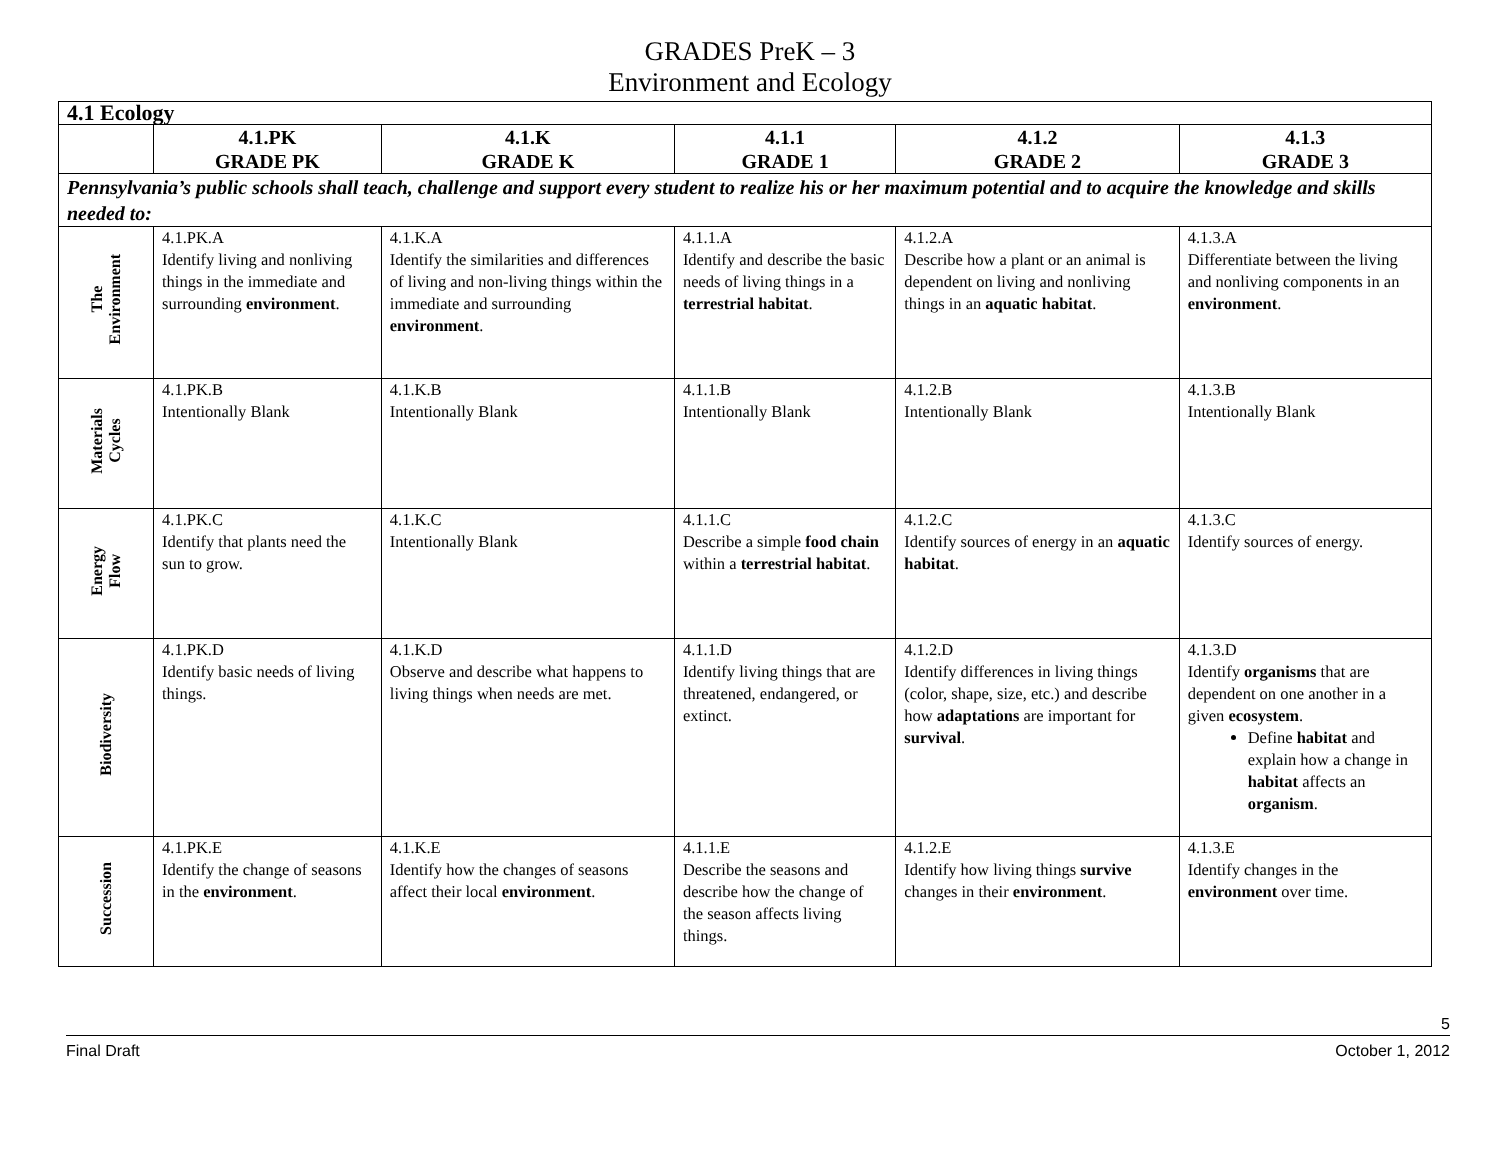GRADES PreK – 3
Environment and Ecology
| 4.1 Ecology | | | | | |
| --- | --- | --- | --- | --- | --- |
| | 4.1.PK GRADE PK | 4.1.K GRADE K | 4.1.1 GRADE 1 | 4.1.2 GRADE 2 | 4.1.3 GRADE 3 |
| Pennsylvania’s public schools shall teach, challenge and support every student to realize his or her maximum potential and to acquire the knowledge and skills needed to: | | | | | |
| The Environment | 4.1.PK.A Identify living and nonliving things in the immediate and surrounding environment . | 4.1.K.A Identify the similarities and differences of living and non-living things within the immediate and surrounding environment . | 4.1.1.A Identify and describe the basic needs of living things in a terrestrial habitat . | 4.1.2.A Describe how a plant or an animal is dependent on living and nonliving things in an aquatic habitat . | 4.1.3.A Differentiate between the living and nonliving components in an environment . |
| Materials Cycles | 4.1.PK.B Intentionally Blank | 4.1.K.B Intentionally Blank | 4.1.1.B Intentionally Blank | 4.1.2.B Intentionally Blank | 4.1.3.B Intentionally Blank |
| Energy Flow | 4.1.PK.C Identify that plants need the sun to grow. | 4.1.K.C Intentionally Blank | 4.1.1.C Describe a simple food chain within a terrestrial habitat . | 4.1.2.C Identify sources of energy in an aquatic habitat . | 4.1.3.C Identify sources of energy. |
| Biodiversity | 4.1.PK.D Identify basic needs of living things. | 4.1.K.D Observe and describe what happens to living things when needs are met. | 4.1.1.D Identify living things that are threatened, endangered, or extinct. | 4.1.2.D Identify differences in living things (color, shape, size, etc.) and describe how adaptations are important for survival . | 4.1.3.D Identify organisms that are dependent on one another in a given ecosystem . Define habitat and explain how a change in habitat affects an organism . |
| Succession | 4.1.PK.E Identify the change of seasons in the environment . | 4.1.K.E Identify how the changes of seasons affect their local environment . | 4.1.1.E Describe the seasons and describe how the change of the season affects living things. | 4.1.2.E Identify how living things survive changes in their environment . | 4.1.3.E Identify changes in the environment over time. |
5
Final Draft October 1, 2012